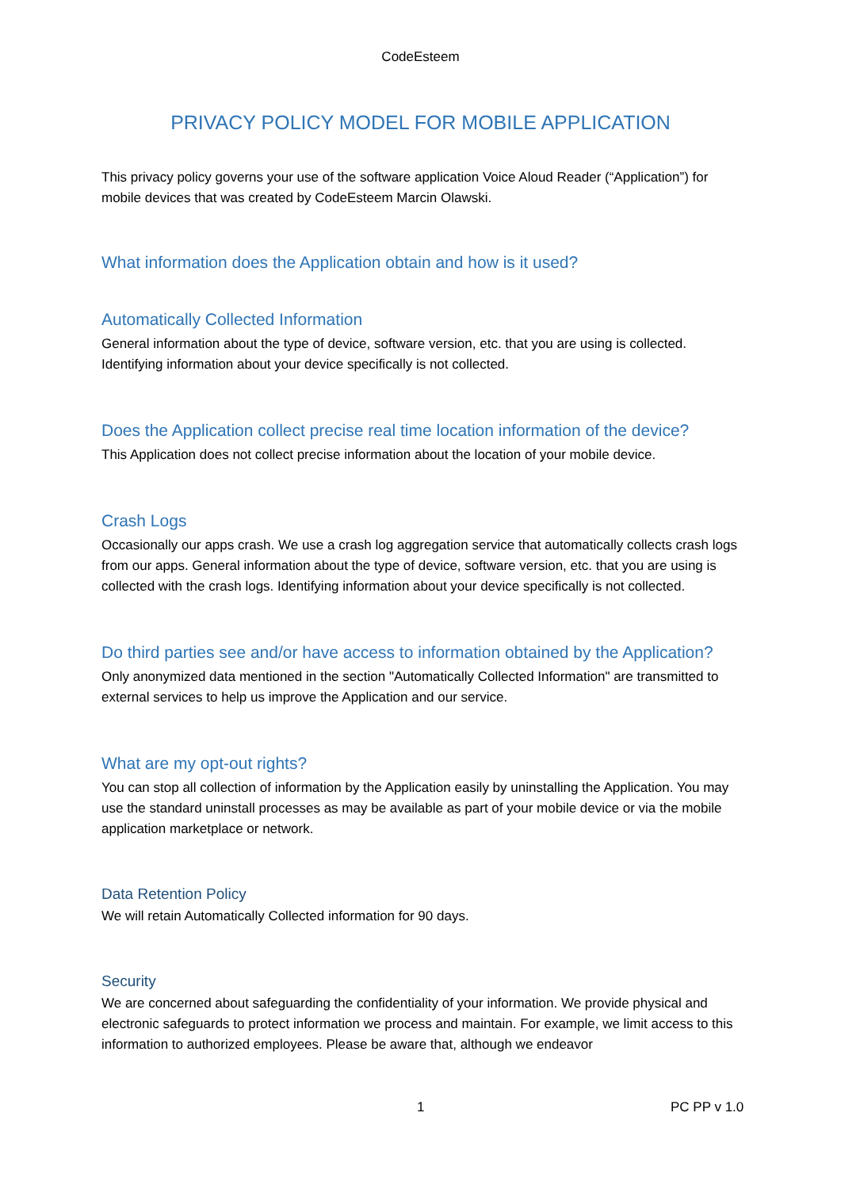CodeEsteem
PRIVACY POLICY MODEL FOR MOBILE APPLICATION
This privacy policy governs your use of the software application Voice Aloud Reader (“Application”) for mobile devices that was created by CodeEsteem Marcin Olawski.
What information does the Application obtain and how is it used?
Automatically Collected Information
General information about the type of device, software version, etc. that you are using is collected. Identifying information about your device specifically is not collected.
Does the Application collect precise real time location information of the device?
This Application does not collect precise information about the location of your mobile device.
Crash Logs
Occasionally our apps crash. We use a crash log aggregation service that automatically collects crash logs from our apps. General information about the type of device, software version, etc. that you are using is collected with the crash logs. Identifying information about your device specifically is not collected.
Do third parties see and/or have access to information obtained by the Application?
Only anonymized data mentioned in the section "Automatically Collected Information" are transmitted to external services to help us improve the Application and our service.
What are my opt-out rights?
You can stop all collection of information by the Application easily by uninstalling the Application. You may use the standard uninstall processes as may be available as part of your mobile device or via the mobile application marketplace or network.
Data Retention Policy
We will retain Automatically Collected information for 90 days.
Security
We are concerned about safeguarding the confidentiality of your information. We provide physical and electronic safeguards to protect information we process and maintain. For example, we limit access to this information to authorized employees. Please be aware that, although we endeavor
1 PC PP v 1.0